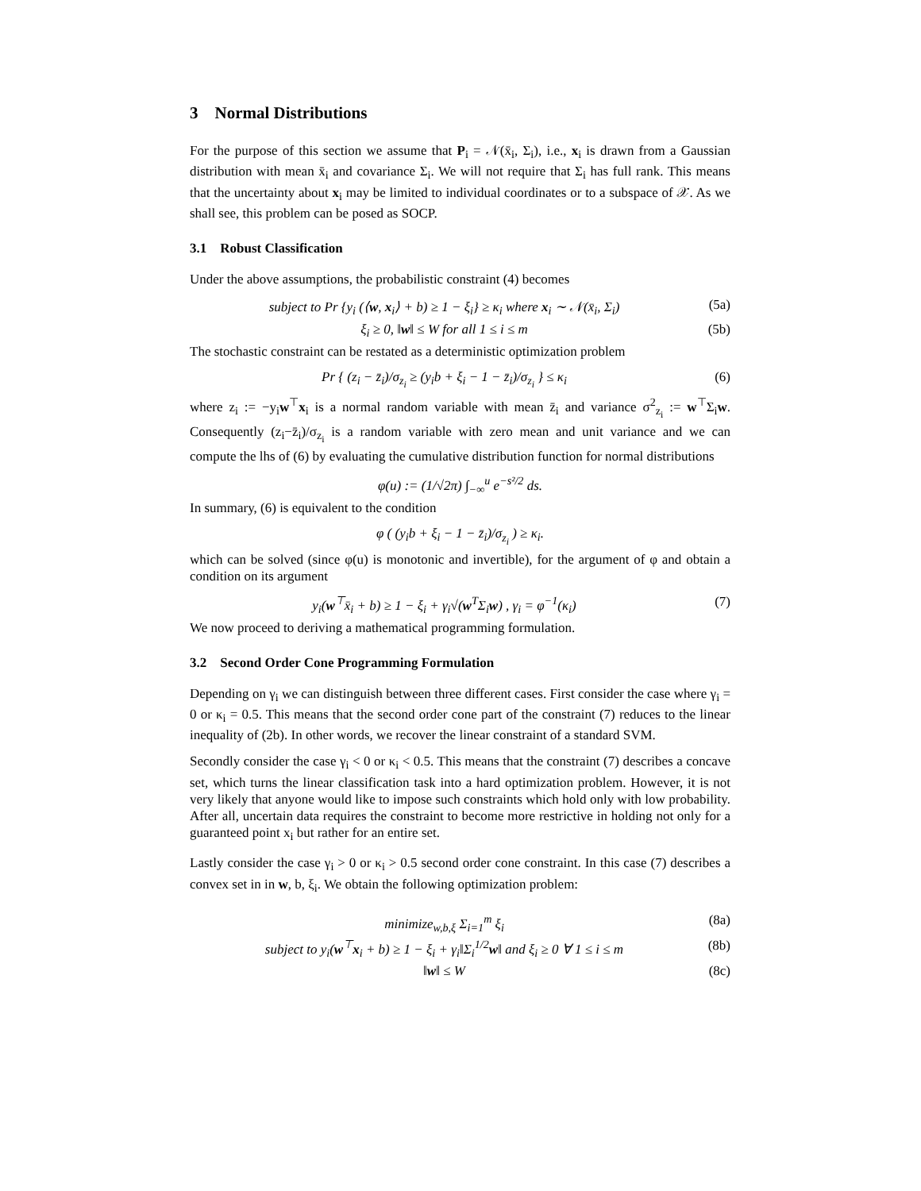3 Normal Distributions
For the purpose of this section we assume that P<sub>i</sub> = 𝒩(x̄<sub>i</sub>, Σ<sub>i</sub>), i.e., x<sub>i</sub> is drawn from a Gaussian distribution with mean x̄<sub>i</sub> and covariance Σ<sub>i</sub>. We will not require that Σ<sub>i</sub> has full rank. This means that the uncertainty about x<sub>i</sub> may be limited to individual coordinates or to a subspace of 𝒳. As we shall see, this problem can be posed as SOCP.
3.1 Robust Classification
Under the above assumptions, the probabilistic constraint (4) becomes
subject to Pr {y<sub>i</sub> (⟨w, x<sub>i</sub>⟩ + b) ≥ 1 − ξ<sub>i</sub>} ≥ κ<sub>i</sub> where x<sub>i</sub> ∼ 𝒩(x̄<sub>i</sub>, Σ<sub>i</sub>) (5a)
ξ<sub>i</sub> ≥ 0, ‖w‖ ≤ W for all 1 ≤ i ≤ m (5b)
The stochastic constraint can be restated as a deterministic optimization problem
Pr { (z<sub>i</sub> − z̄<sub>i</sub>)/σ<sub>z<sub>i</sub></sub> ≥ (y<sub>i</sub>b + ξ<sub>i</sub> − 1 − z̄<sub>i</sub>)/σ<sub>z<sub>i</sub></sub> } ≤ κ<sub>i</sub> (6)
where z<sub>i</sub> := −y<sub>i</sub>w<sup>⊤</sup>x<sub>i</sub> is a normal random variable with mean z̄<sub>i</sub> and variance σ<sup>2</sup><sub>z<sub>i</sub></sub> := w<sup>⊤</sup>Σ<sub>i</sub>w. Consequently (z<sub>i</sub>−z̄<sub>i</sub>)/σ<sub>z<sub>i</sub></sub> is a random variable with zero mean and unit variance and we can compute the lhs of (6) by evaluating the cumulative distribution function for normal distributions
φ(u) := (1/√2π) ∫<sub>−∞</sub><sup>u</sup> e<sup>−s²/2</sup> ds.
In summary, (6) is equivalent to the condition
φ ( (y<sub>i</sub>b + ξ<sub>i</sub> − 1 − z̄<sub>i</sub>)/σ<sub>z<sub>i</sub></sub> ) ≥ κ<sub>i</sub>.
which can be solved (since φ(u) is monotonic and invertible), for the argument of φ and obtain a condition on its argument
y<sub>i</sub>(w<sup>⊤</sup>x̄<sub>i</sub> + b) ≥ 1 − ξ<sub>i</sub> + γ<sub>i</sub>√(w<sup>T</sup>Σ<sub>i</sub>w) , γ<sub>i</sub> = φ<sup>−1</sup>(κ<sub>i</sub>) (7)
We now proceed to deriving a mathematical programming formulation.
3.2 Second Order Cone Programming Formulation
Depending on γ<sub>i</sub> we can distinguish between three different cases. First consider the case where γ<sub>i</sub> = 0 or κ<sub>i</sub> = 0.5. This means that the second order cone part of the constraint (7) reduces to the linear inequality of (2b). In other words, we recover the linear constraint of a standard SVM.
Secondly consider the case γ<sub>i</sub> < 0 or κ<sub>i</sub> < 0.5. This means that the constraint (7) describes a concave set, which turns the linear classification task into a hard optimization problem. However, it is not very likely that anyone would like to impose such constraints which hold only with low probability. After all, uncertain data requires the constraint to become more restrictive in holding not only for a guaranteed point x<sub>i</sub> but rather for an entire set.
Lastly consider the case γ<sub>i</sub> > 0 or κ<sub>i</sub> > 0.5 second order cone constraint. In this case (7) describes a convex set in in w, b, ξ<sub>i</sub>. We obtain the following optimization problem:
minimize<sub>w,b,ξ</sub> Σ<sub>i=1</sub><sup>m</sup> ξ<sub>i</sub> (8a)
subject to y<sub>i</sub>(w<sup>⊤</sup>x<sub>i</sub> + b) ≥ 1 − ξ<sub>i</sub> + γ<sub>i</sub>‖Σ<sub>i</sub><sup>1/2</sup>w‖ and ξ<sub>i</sub> ≥ 0 ∀ 1 ≤ i ≤ m (8b)
‖w‖ ≤ W (8c)